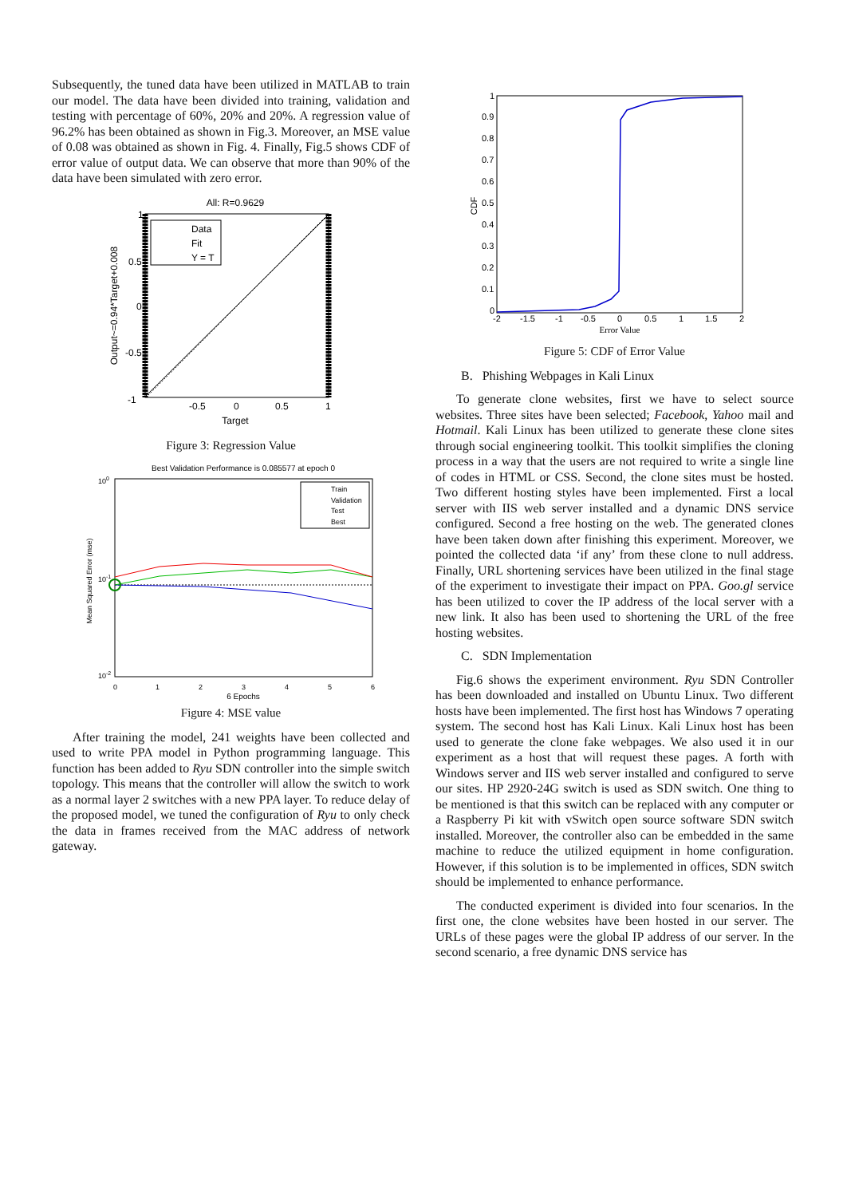Subsequently, the tuned data have been utilized in MATLAB to train our model. The data have been divided into training, validation and testing with percentage of 60%, 20% and 20%. A regression value of 96.2% has been obtained as shown in Fig.3. Moreover, an MSE value of 0.08 was obtained as shown in Fig. 4. Finally, Fig.5 shows CDF of error value of output data. We can observe that more than 90% of the data have been simulated with zero error.
All: R=0.9629
Data
Fit
Y = T
-1
-0.5
0
0.5
1
0.5
0
-0.5
1
Target
Output~=0.94*Target+0.008
Figure 3: Regression Value
Best Validation Performance is 0.085577 at epoch 0
Train
Validation
Test
Best
100
10-1
10-2
0
1
2
3
4
5
6
6 Epochs
Mean Squared Error (mse)
Figure 4: MSE value
After training the model, 241 weights have been collected and used to write PPA model in Python programming language. This function has been added to Ryu SDN controller into the simple switch topology. This means that the controller will allow the switch to work as a normal layer 2 switches with a new PPA layer. To reduce delay of the proposed model, we tuned the configuration of Ryu to only check the data in frames received from the MAC address of network gateway.
1
0.9
0.8
0.7
0.6
0.5
0.4
0.3
0.2
0.1
0
-2
-1.5
-1
-0.5
0
0.5
1
1.5
2
Error Value
CDF
Figure 5: CDF of Error Value
B. Phishing Webpages in Kali Linux
To generate clone websites, first we have to select source websites. Three sites have been selected; Facebook, Yahoo mail and Hotmail. Kali Linux has been utilized to generate these clone sites through social engineering toolkit. This toolkit simplifies the cloning process in a way that the users are not required to write a single line of codes in HTML or CSS. Second, the clone sites must be hosted. Two different hosting styles have been implemented. First a local server with IIS web server installed and a dynamic DNS service configured. Second a free hosting on the web. The generated clones have been taken down after finishing this experiment. Moreover, we pointed the collected data ‘if any’ from these clone to null address. Finally, URL shortening services have been utilized in the final stage of the experiment to investigate their impact on PPA. Goo.gl service has been utilized to cover the IP address of the local server with a new link. It also has been used to shortening the URL of the free hosting websites.
C. SDN Implementation
Fig.6 shows the experiment environment. Ryu SDN Controller has been downloaded and installed on Ubuntu Linux. Two different hosts have been implemented. The first host has Windows 7 operating system. The second host has Kali Linux. Kali Linux host has been used to generate the clone fake webpages. We also used it in our experiment as a host that will request these pages. A forth with Windows server and IIS web server installed and configured to serve our sites. HP 2920-24G switch is used as SDN switch. One thing to be mentioned is that this switch can be replaced with any computer or a Raspberry Pi kit with vSwitch open source software SDN switch installed. Moreover, the controller also can be embedded in the same machine to reduce the utilized equipment in home configuration. However, if this solution is to be implemented in offices, SDN switch should be implemented to enhance performance.
The conducted experiment is divided into four scenarios. In the first one, the clone websites have been hosted in our server. The URLs of these pages were the global IP address of our server. In the second scenario, a free dynamic DNS service has